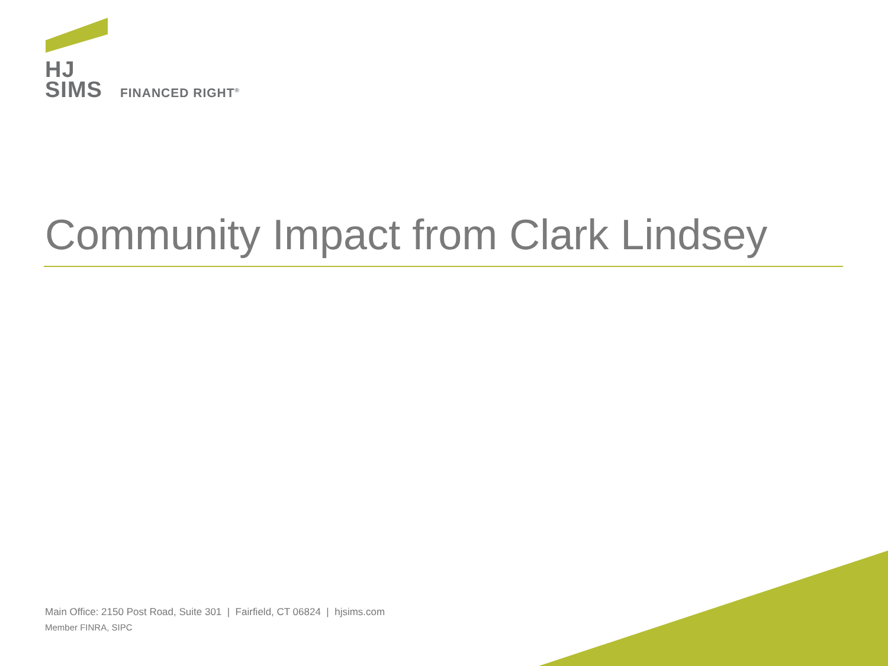HJ
SIMS FINANCED RIGHT<sup>®</sup>
Community Impact from Clark Lindsey
Main Office: 2150 Post Road, Suite 301 | Fairfield, CT 06824 | hjsims.com
Member FINRA, SIPC